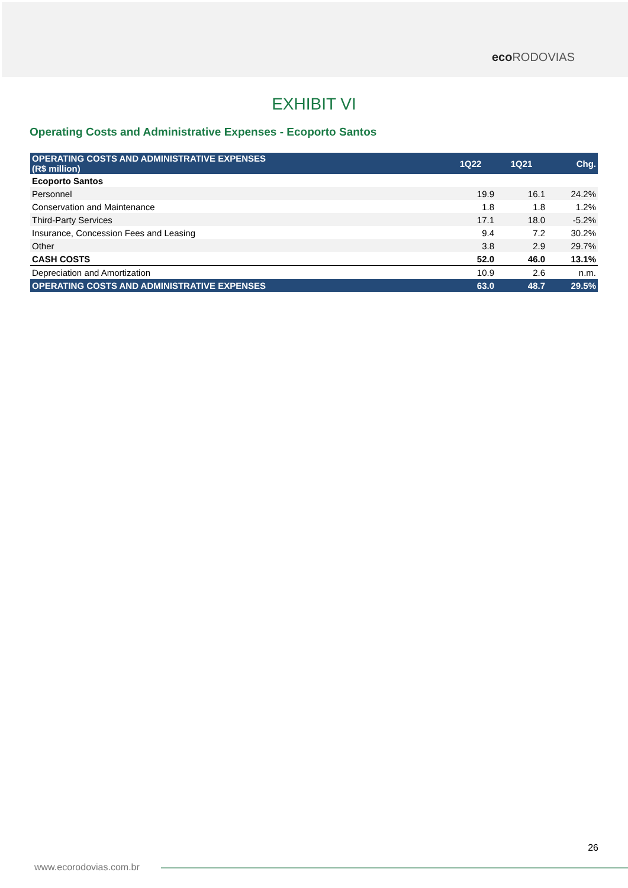eco RODOVIAS
EXHIBIT VI
Operating Costs and Administrative Expenses - Ecoporto Santos
| OPERATING COSTS AND ADMINISTRATIVE EXPENSES (R$ million) | 1Q22 | 1Q21 | Chg. |
| --- | --- | --- | --- |
| Ecoporto Santos | | | |
| Personnel | 19.9 | 16.1 | 24.2% |
| Conservation and Maintenance | 1.8 | 1.8 | 1.2% |
| Third-Party Services | 17.1 | 18.0 | -5.2% |
| Insurance, Concession Fees and Leasing | 9.4 | 7.2 | 30.2% |
| Other | 3.8 | 2.9 | 29.7% |
| CASH COSTS | 52.0 | 46.0 | 13.1% |
| Depreciation and Amortization | 10.9 | 2.6 | n.m. |
| OPERATING COSTS AND ADMINISTRATIVE EXPENSES | 63.0 | 48.7 | 29.5% |
26
www.ecorodovias.com.br